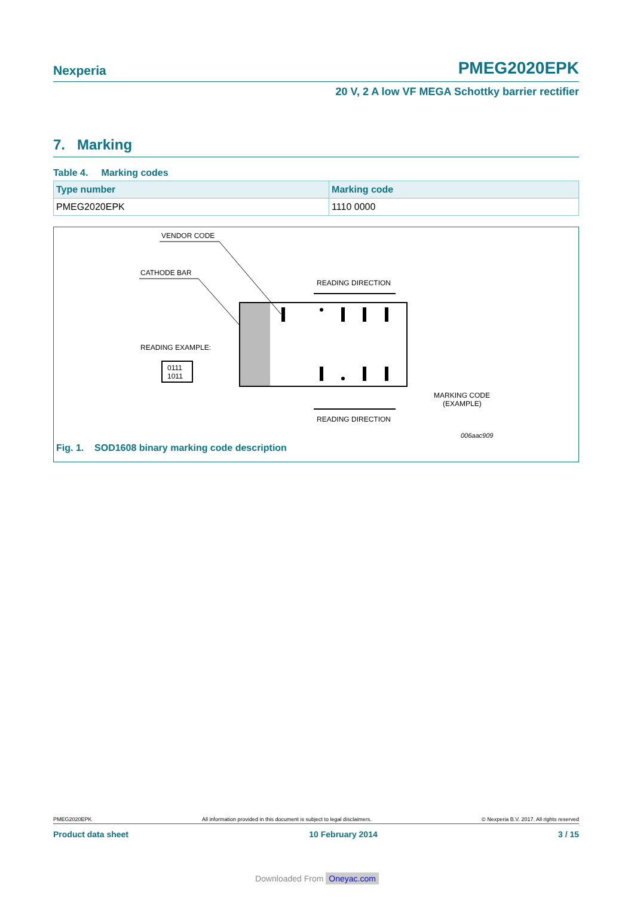Nexperia PMEG2020EPK
20 V, 2 A low VF MEGA Schottky barrier rectifier
7. Marking
Table 4. Marking codes
| Type number | Marking code |
| --- | --- |
| PMEG2020EPK | 1110 0000 |
VENDOR CODE
CATHODE BAR
READING DIRECTION
READING EXAMPLE:
0111
1011
MARKING CODE
(EXAMPLE)
READING DIRECTION
006aac909
Fig. 1. SOD1608 binary marking code description
PMEG2020EPK All information provided in this document is subject to legal disclaimers. © Nexperia B.V. 2017. All rights reserved
Product data sheet 10 February 2014 3 / 15
Downloaded From Oneyac.com